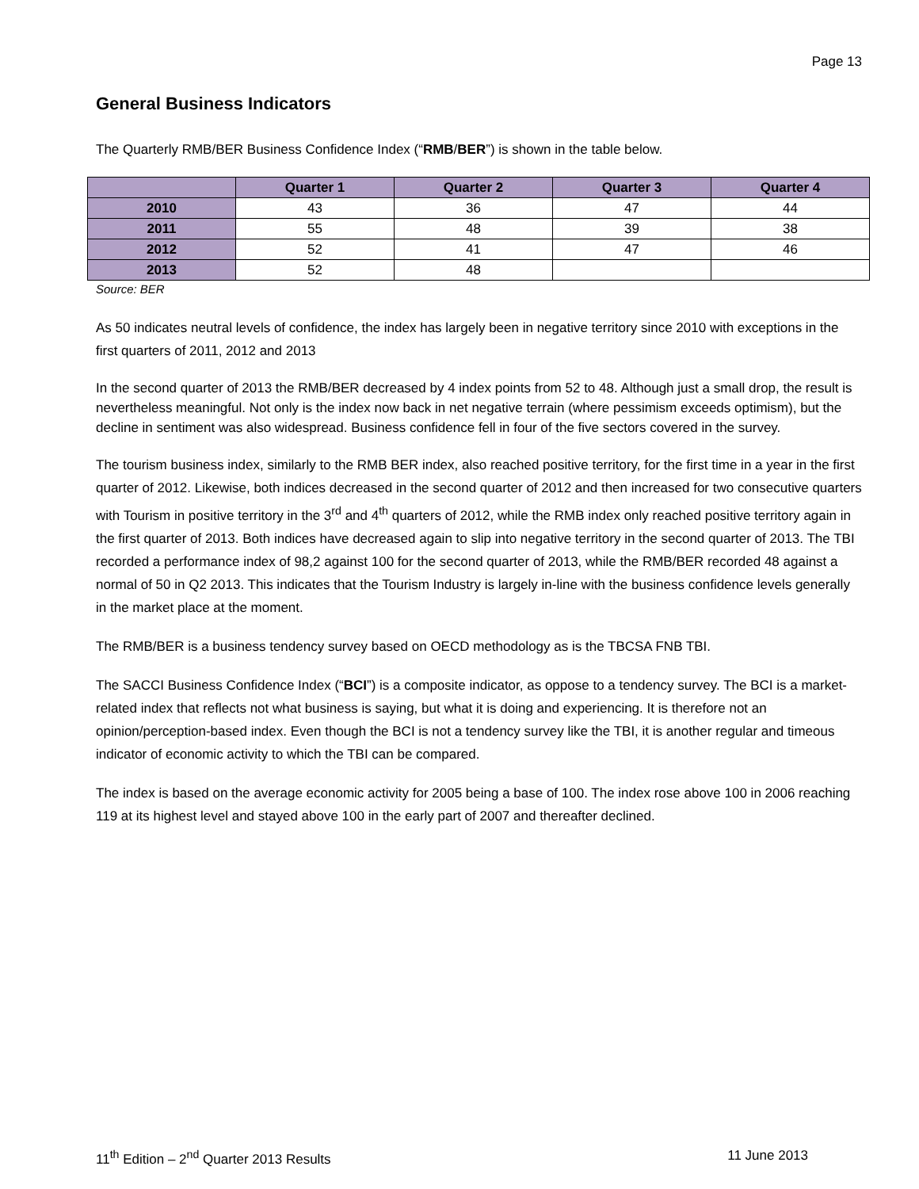Page 13
General Business Indicators
The Quarterly RMB/BER Business Confidence Index (“RMB/BER”) is shown in the table below.
| | Quarter 1 | Quarter 2 | Quarter 3 | Quarter 4 |
| --- | --- | --- | --- | --- |
| 2010 | 43 | 36 | 47 | 44 |
| 2011 | 55 | 48 | 39 | 38 |
| 2012 | 52 | 41 | 47 | 46 |
| 2013 | 52 | 48 | | |
Source: BER
As 50 indicates neutral levels of confidence, the index has largely been in negative territory since 2010 with exceptions in the first quarters of 2011, 2012 and 2013
In the second quarter of 2013 the RMB/BER decreased by 4 index points from 52 to 48. Although just a small drop, the result is nevertheless meaningful. Not only is the index now back in net negative terrain (where pessimism exceeds optimism), but the decline in sentiment was also widespread. Business confidence fell in four of the five sectors covered in the survey.
The tourism business index, similarly to the RMB BER index, also reached positive territory, for the first time in a year in the first quarter of 2012. Likewise, both indices decreased in the second quarter of 2012 and then increased for two consecutive quarters with Tourism in positive territory in the 3<sup>rd</sup> and 4<sup>th</sup> quarters of 2012, while the RMB index only reached positive territory again in the first quarter of 2013. Both indices have decreased again to slip into negative territory in the second quarter of 2013. The TBI recorded a performance index of 98,2 against 100 for the second quarter of 2013, while the RMB/BER recorded 48 against a normal of 50 in Q2 2013. This indicates that the Tourism Industry is largely in-line with the business confidence levels generally in the market place at the moment.
The RMB/BER is a business tendency survey based on OECD methodology as is the TBCSA FNB TBI.
The SACCI Business Confidence Index (“BCI”) is a composite indicator, as oppose to a tendency survey. The BCI is a market-related index that reflects not what business is saying, but what it is doing and experiencing. It is therefore not an opinion/perception-based index. Even though the BCI is not a tendency survey like the TBI, it is another regular and timeous indicator of economic activity to which the TBI can be compared.
The index is based on the average economic activity for 2005 being a base of 100. The index rose above 100 in 2006 reaching 119 at its highest level and stayed above 100 in the early part of 2007 and thereafter declined.
11<sup>th</sup> Edition – 2<sup>nd</sup> Quarter 2013 Results 11 June 2013